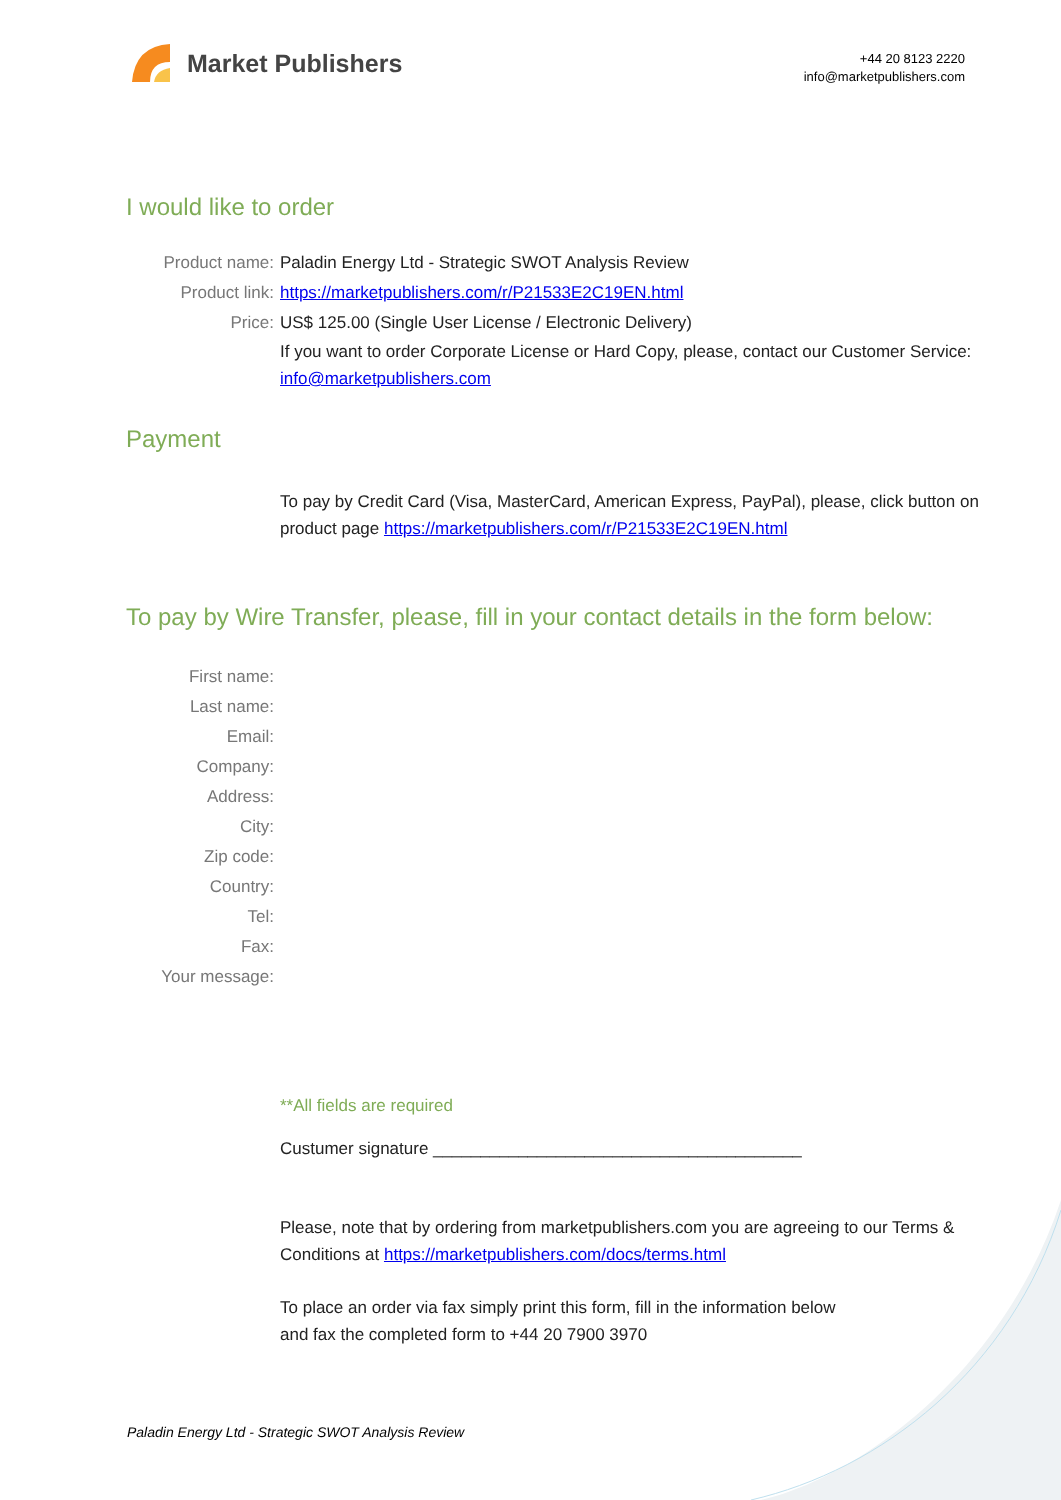Market Publishers
+44 20 8123 2220
info@marketpublishers.com
I would like to order
Product name: Paladin Energy Ltd - Strategic SWOT Analysis Review
Product link: https://marketpublishers.com/r/P21533E2C19EN.html
Price: US$ 125.00 (Single User License / Electronic Delivery)
If you want to order Corporate License or Hard Copy, please, contact our Customer Service:
info@marketpublishers.com
Payment
To pay by Credit Card (Visa, MasterCard, American Express, PayPal), please, click button on product page https://marketpublishers.com/r/P21533E2C19EN.html
To pay by Wire Transfer, please, fill in your contact details in the form below:
First name:
Last name:
Email:
Company:
Address:
City:
Zip code:
Country:
Tel:
Fax:
Your message:
**All fields are required
Custumer signature _______________________________________
Please, note that by ordering from marketpublishers.com you are agreeing to our Terms & Conditions at https://marketpublishers.com/docs/terms.html
To place an order via fax simply print this form, fill in the information below
and fax the completed form to +44 20 7900 3970
Paladin Energy Ltd - Strategic SWOT Analysis Review